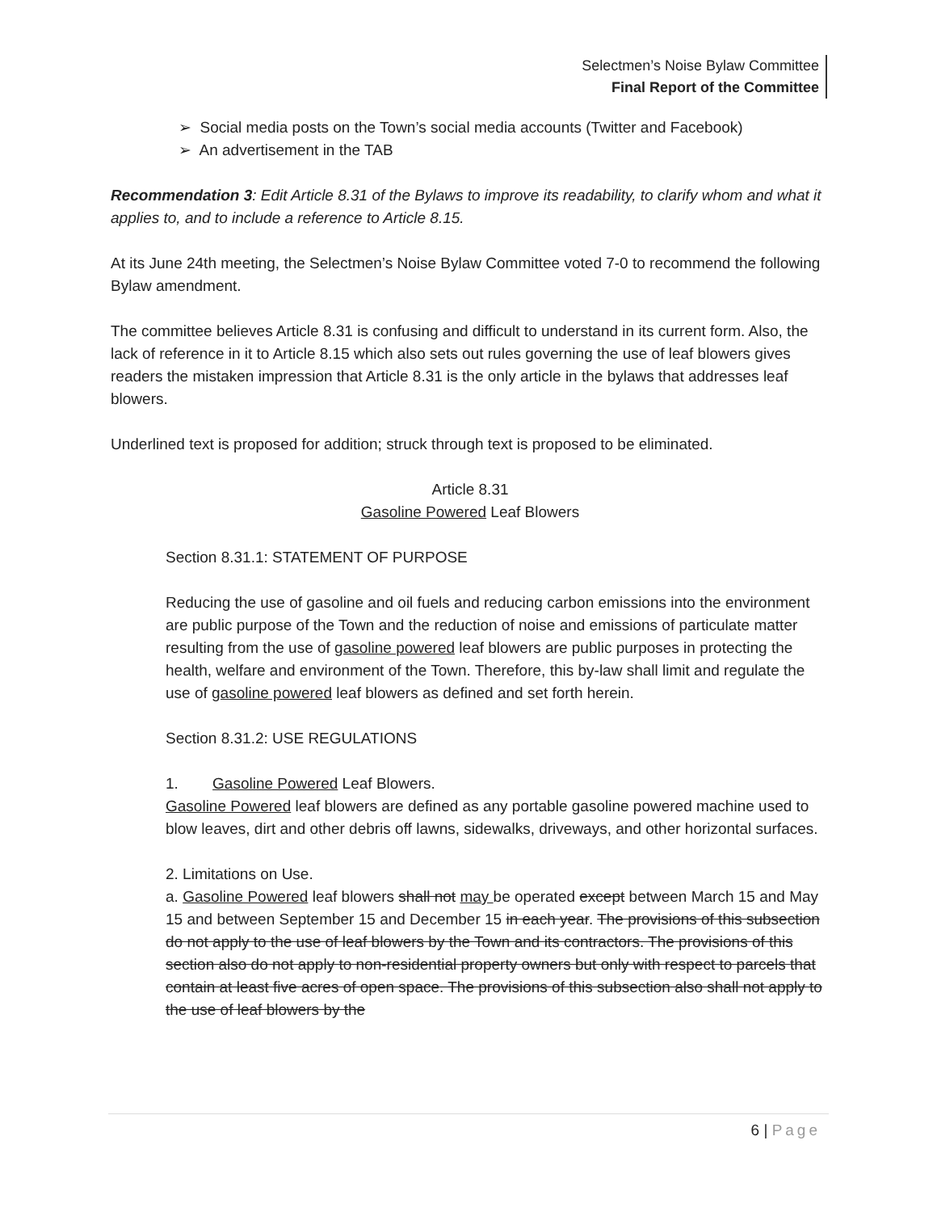Selectmen’s Noise Bylaw Committee
Final Report of the Committee
➢ Social media posts on the Town’s social media accounts (Twitter and Facebook)
➢ An advertisement in the TAB
Recommendation 3: Edit Article 8.31 of the Bylaws to improve its readability, to clarify whom and what it applies to, and to include a reference to Article 8.15.
At its June 24th meeting, the Selectmen’s Noise Bylaw Committee voted 7-0 to recommend the following Bylaw amendment.
The committee believes Article 8.31 is confusing and difficult to understand in its current form. Also, the lack of reference in it to Article 8.15 which also sets out rules governing the use of leaf blowers gives readers the mistaken impression that Article 8.31 is the only article in the bylaws that addresses leaf blowers.
Underlined text is proposed for addition; struck through text is proposed to be eliminated.
Article 8.31
Gasoline Powered Leaf Blowers
Section 8.31.1: STATEMENT OF PURPOSE
Reducing the use of gasoline and oil fuels and reducing carbon emissions into the environment are public purpose of the Town and the reduction of noise and emissions of particulate matter resulting from the use of gasoline powered leaf blowers are public purposes in protecting the health, welfare and environment of the Town. Therefore, this by-law shall limit and regulate the use of gasoline powered leaf blowers as defined and set forth herein.
Section 8.31.2: USE REGULATIONS
1. Gasoline Powered Leaf Blowers.
Gasoline Powered leaf blowers are defined as any portable gasoline powered machine used to blow leaves, dirt and other debris off lawns, sidewalks, driveways, and other horizontal surfaces.
2. Limitations on Use.
a. Gasoline Powered leaf blowers shall not may be operated except between March 15 and May 15 and between September 15 and December 15 in each year. The provisions of this subsection do not apply to the use of leaf blowers by the Town and its contractors. The provisions of this section also do not apply to non-residential property owners but only with respect to parcels that contain at least five acres of open space. The provisions of this subsection also shall not apply to the use of leaf blowers by the
6 | Page